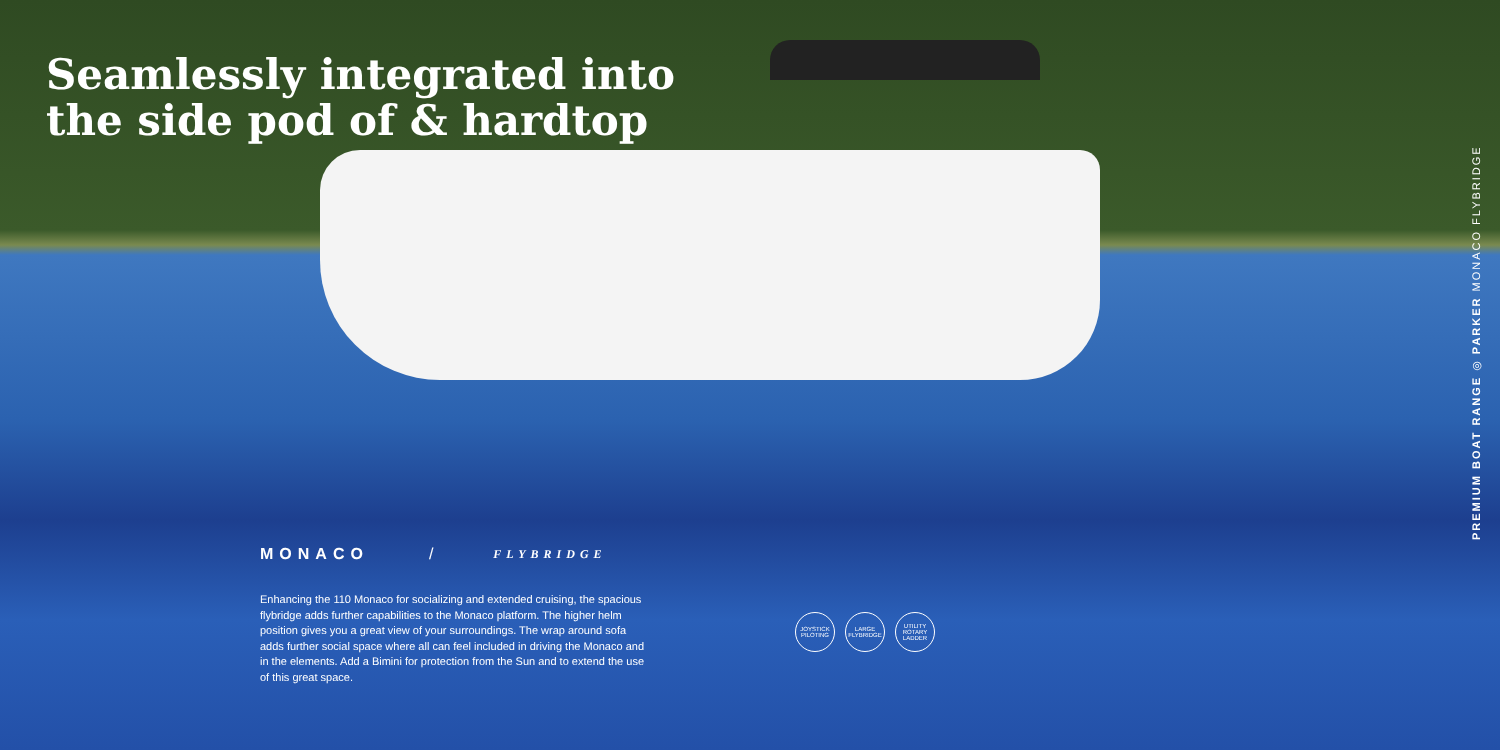Seamlessly integrated into
the side pod of & hardtop
MONACO / FLYBRIDGE
Enhancing the 110 Monaco for socializing and extended cruising, the spacious flybridge adds further capabilities to the Monaco platform. The higher helm position gives you a great view of your surroundings. The wrap around sofa adds further social space where all can feel included in driving the Monaco and in the elements. Add a Bimini for protection from the Sun and to extend the use of this great space.
JOYSTICK PILOTING
LARGE FLYBRIDGE
UTILITY ROTARY LADDER
PREMIUM BOAT RANGE ◎ PARKER MONACO FLYBRIDGE